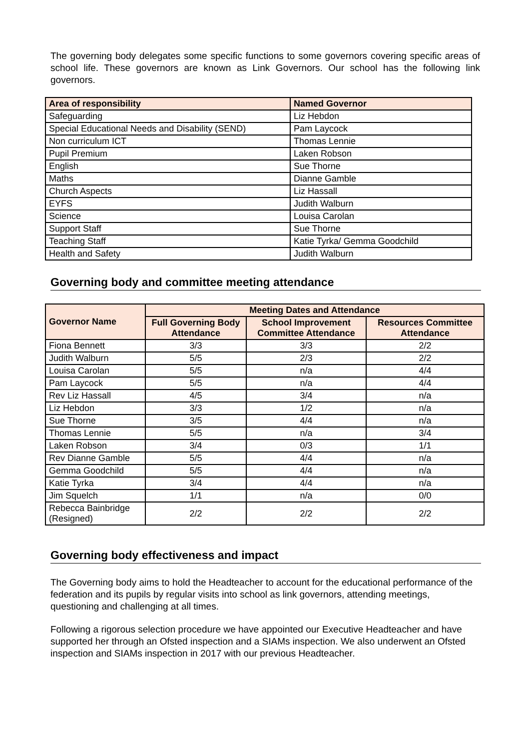The governing body delegates some specific functions to some governors covering specific areas of school life. These governors are known as Link Governors. Our school has the following link governors.
| Area of responsibility | Named Governor |
| --- | --- |
| Safeguarding | Liz Hebdon |
| Special Educational Needs and Disability (SEND) | Pam Laycock |
| Non curriculum ICT | Thomas Lennie |
| Pupil Premium | Laken Robson |
| English | Sue Thorne |
| Maths | Dianne Gamble |
| Church Aspects | Liz Hassall |
| EYFS | Judith Walburn |
| Science | Louisa Carolan |
| Support Staff | Sue Thorne |
| Teaching Staff | Katie Tyrka/ Gemma Goodchild |
| Health and Safety | Judith Walburn |
Governing body and committee meeting attendance
| Governor Name | Meeting Dates and Attendance | | |
| --- | --- | --- | --- |
| | Full Governing Body Attendance | School Improvement Committee Attendance | Resources Committee Attendance |
| Fiona Bennett | 3/3 | 3/3 | 2/2 |
| Judith Walburn | 5/5 | 2/3 | 2/2 |
| Louisa Carolan | 5/5 | n/a | 4/4 |
| Pam Laycock | 5/5 | n/a | 4/4 |
| Rev Liz Hassall | 4/5 | 3/4 | n/a |
| Liz Hebdon | 3/3 | 1/2 | n/a |
| Sue Thorne | 3/5 | 4/4 | n/a |
| Thomas Lennie | 5/5 | n/a | 3/4 |
| Laken Robson | 3/4 | 0/3 | 1/1 |
| Rev Dianne Gamble | 5/5 | 4/4 | n/a |
| Gemma Goodchild | 5/5 | 4/4 | n/a |
| Katie Tyrka | 3/4 | 4/4 | n/a |
| Jim Squelch | 1/1 | n/a | 0/0 |
| Rebecca Bainbridge (Resigned) | 2/2 | 2/2 | 2/2 |
Governing body effectiveness and impact
The Governing body aims to hold the Headteacher to account for the educational performance of the federation and its pupils by regular visits into school as link governors, attending meetings, questioning and challenging at all times.
Following a rigorous selection procedure we have appointed our Executive Headteacher and have supported her through an Ofsted inspection and a SIAMs inspection. We also underwent an Ofsted inspection and SIAMs inspection in 2017 with our previous Headteacher.